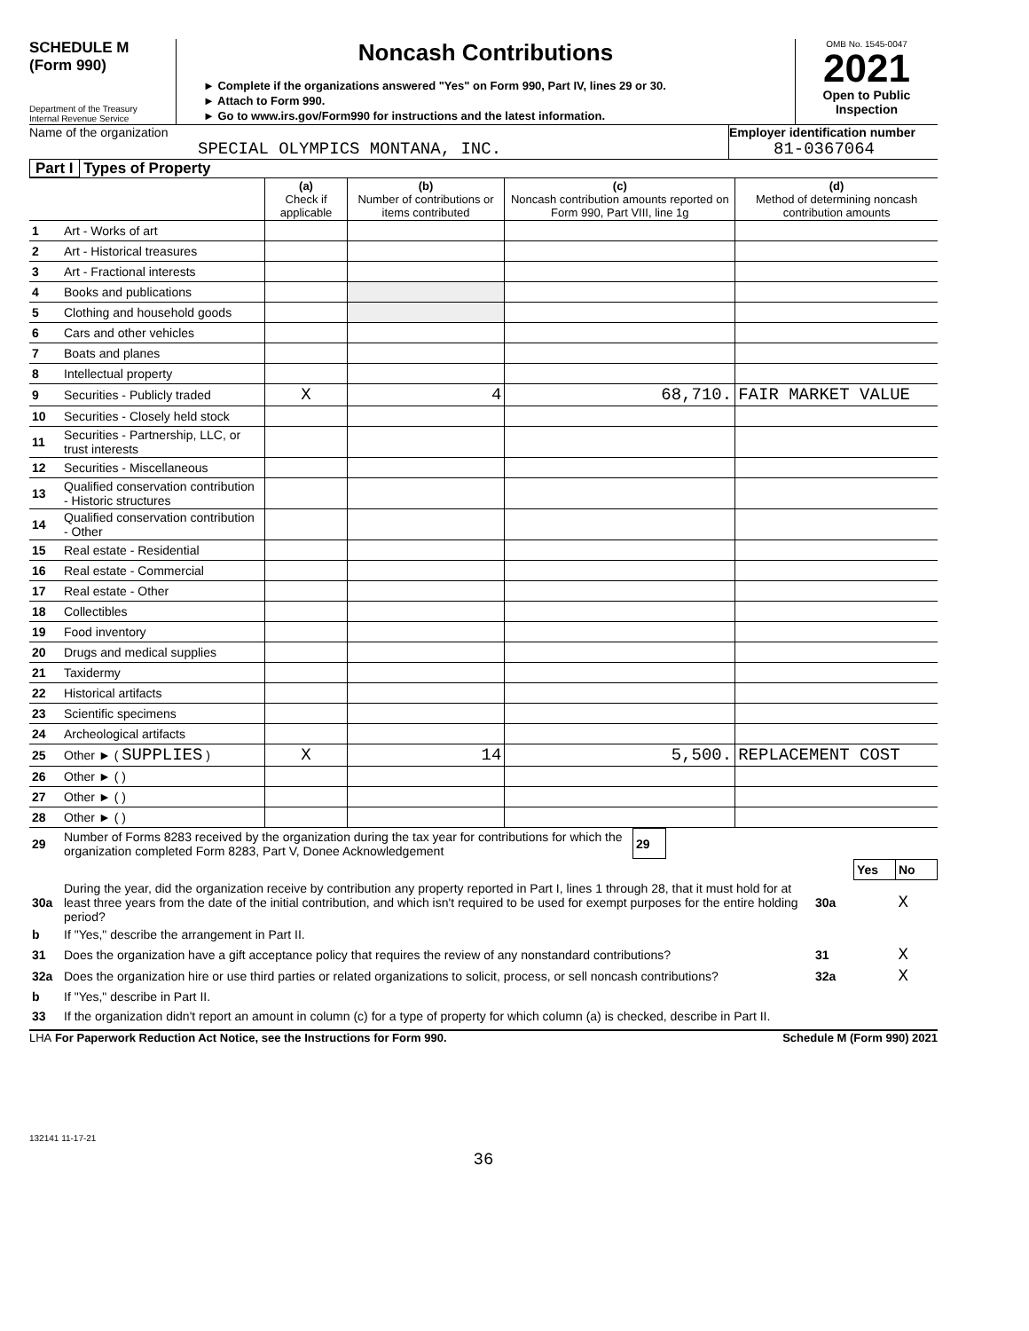SCHEDULE M
(Form 990)
Department of the Treasury
Internal Revenue Service
Noncash Contributions
► Complete if the organizations answered "Yes" on Form 990, Part IV, lines 29 or 30.
► Attach to Form 990.
► Go to www.irs.gov/Form990 for instructions and the latest information.
OMB No. 1545-0047
2021
Open to Public Inspection
Name of the organization
SPECIAL OLYMPICS MONTANA, INC.
Employer identification number
81-0367064
Part I Types of Property
| | | (a) Check if applicable | (b) Number of contributions or items contributed | (c) Noncash contribution amounts reported on Form 990, Part VIII, line 1g | (d) Method of determining noncash contribution amounts |
| --- | --- | --- | --- | --- | --- |
| 1 | Art - Works of art | | | | |
| 2 | Art - Historical treasures | | | | |
| 3 | Art - Fractional interests | | | | |
| 4 | Books and publications | | | | |
| 5 | Clothing and household goods | | | | |
| 6 | Cars and other vehicles | | | | |
| 7 | Boats and planes | | | | |
| 8 | Intellectual property | | | | |
| 9 | Securities - Publicly traded | X | 4 | 68,710. | FAIR MARKET VALUE |
| 10 | Securities - Closely held stock | | | | |
| 11 | Securities - Partnership, LLC, or trust interests | | | | |
| 12 | Securities - Miscellaneous | | | | |
| 13 | Qualified conservation contribution - Historic structures | | | | |
| 14 | Qualified conservation contribution - Other | | | | |
| 15 | Real estate - Residential | | | | |
| 16 | Real estate - Commercial | | | | |
| 17 | Real estate - Other | | | | |
| 18 | Collectibles | | | | |
| 19 | Food inventory | | | | |
| 20 | Drugs and medical supplies | | | | |
| 21 | Taxidermy | | | | |
| 22 | Historical artifacts | | | | |
| 23 | Scientific specimens | | | | |
| 24 | Archeological artifacts | | | | |
| 25 | Other ► ( SUPPLIES ) | X | 14 | 5,500. | REPLACEMENT COST |
| 26 | Other ► ( ) | | | | |
| 27 | Other ► ( ) | | | | |
| 28 | Other ► ( ) | | | | |
| 29 | Number of Forms 8283 received by the organization during the tax year for contributions for which the organization completed Form 8283, Part V, Donee Acknowledgement | 29 | |
| | | | Yes | No |
| 30a | During the year, did the organization receive by contribution any property reported in Part I, lines 1 through 28, that it must hold for at least three years from the date of the initial contribution, and which isn't required to be used for exempt purposes for the entire holding period? | 30a | | X |
| b | If "Yes," describe the arrangement in Part II. | | | |
| 31 | Does the organization have a gift acceptance policy that requires the review of any nonstandard contributions? | 31 | | X |
| 32a | Does the organization hire or use third parties or related organizations to solicit, process, or sell noncash contributions? | 32a | | X |
| b | If "Yes," describe in Part II. | | | |
| 33 | If the organization didn't report an amount in column (c) for a type of property for which column (a) is checked, describe in Part II. | | | |
LHA For Paperwork Reduction Act Notice, see the Instructions for Form 990. Schedule M (Form 990) 2021
132141 11-17-21
36